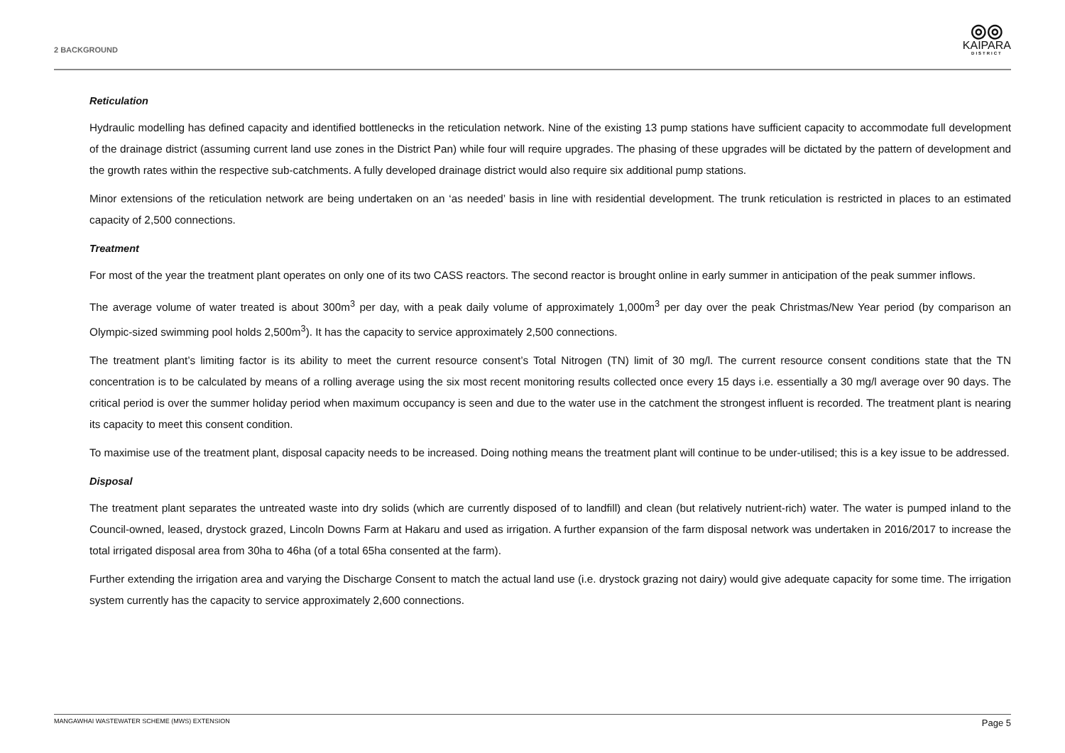2 BACKGROUND
◎◎
KAIPARA
DISTRICT
Reticulation
Hydraulic modelling has defined capacity and identified bottlenecks in the reticulation network. Nine of the existing 13 pump stations have sufficient capacity to accommodate full development of the drainage district (assuming current land use zones in the District Pan) while four will require upgrades. The phasing of these upgrades will be dictated by the pattern of development and the growth rates within the respective sub-catchments. A fully developed drainage district would also require six additional pump stations.
Minor extensions of the reticulation network are being undertaken on an ‘as needed’ basis in line with residential development. The trunk reticulation is restricted in places to an estimated capacity of 2,500 connections.
Treatment
For most of the year the treatment plant operates on only one of its two CASS reactors. The second reactor is brought online in early summer in anticipation of the peak summer inflows.
The average volume of water treated is about 300m<sup>3</sup> per day, with a peak daily volume of approximately 1,000m<sup>3</sup> per day over the peak Christmas/New Year period (by comparison an Olympic-sized swimming pool holds 2,500m<sup>3</sup>). It has the capacity to service approximately 2,500 connections.
The treatment plant’s limiting factor is its ability to meet the current resource consent’s Total Nitrogen (TN) limit of 30 mg/l. The current resource consent conditions state that the TN concentration is to be calculated by means of a rolling average using the six most recent monitoring results collected once every 15 days i.e. essentially a 30 mg/l average over 90 days. The critical period is over the summer holiday period when maximum occupancy is seen and due to the water use in the catchment the strongest influent is recorded. The treatment plant is nearing its capacity to meet this consent condition.
To maximise use of the treatment plant, disposal capacity needs to be increased. Doing nothing means the treatment plant will continue to be under-utilised; this is a key issue to be addressed.
Disposal
The treatment plant separates the untreated waste into dry solids (which are currently disposed of to landfill) and clean (but relatively nutrient-rich) water. The water is pumped inland to the Council-owned, leased, drystock grazed, Lincoln Downs Farm at Hakaru and used as irrigation. A further expansion of the farm disposal network was undertaken in 2016/2017 to increase the total irrigated disposal area from 30ha to 46ha (of a total 65ha consented at the farm).
Further extending the irrigation area and varying the Discharge Consent to match the actual land use (i.e. drystock grazing not dairy) would give adequate capacity for some time. The irrigation system currently has the capacity to service approximately 2,600 connections.
MANGAWHAI WASTEWATER SCHEME (MWS) EXTENSION Page 5